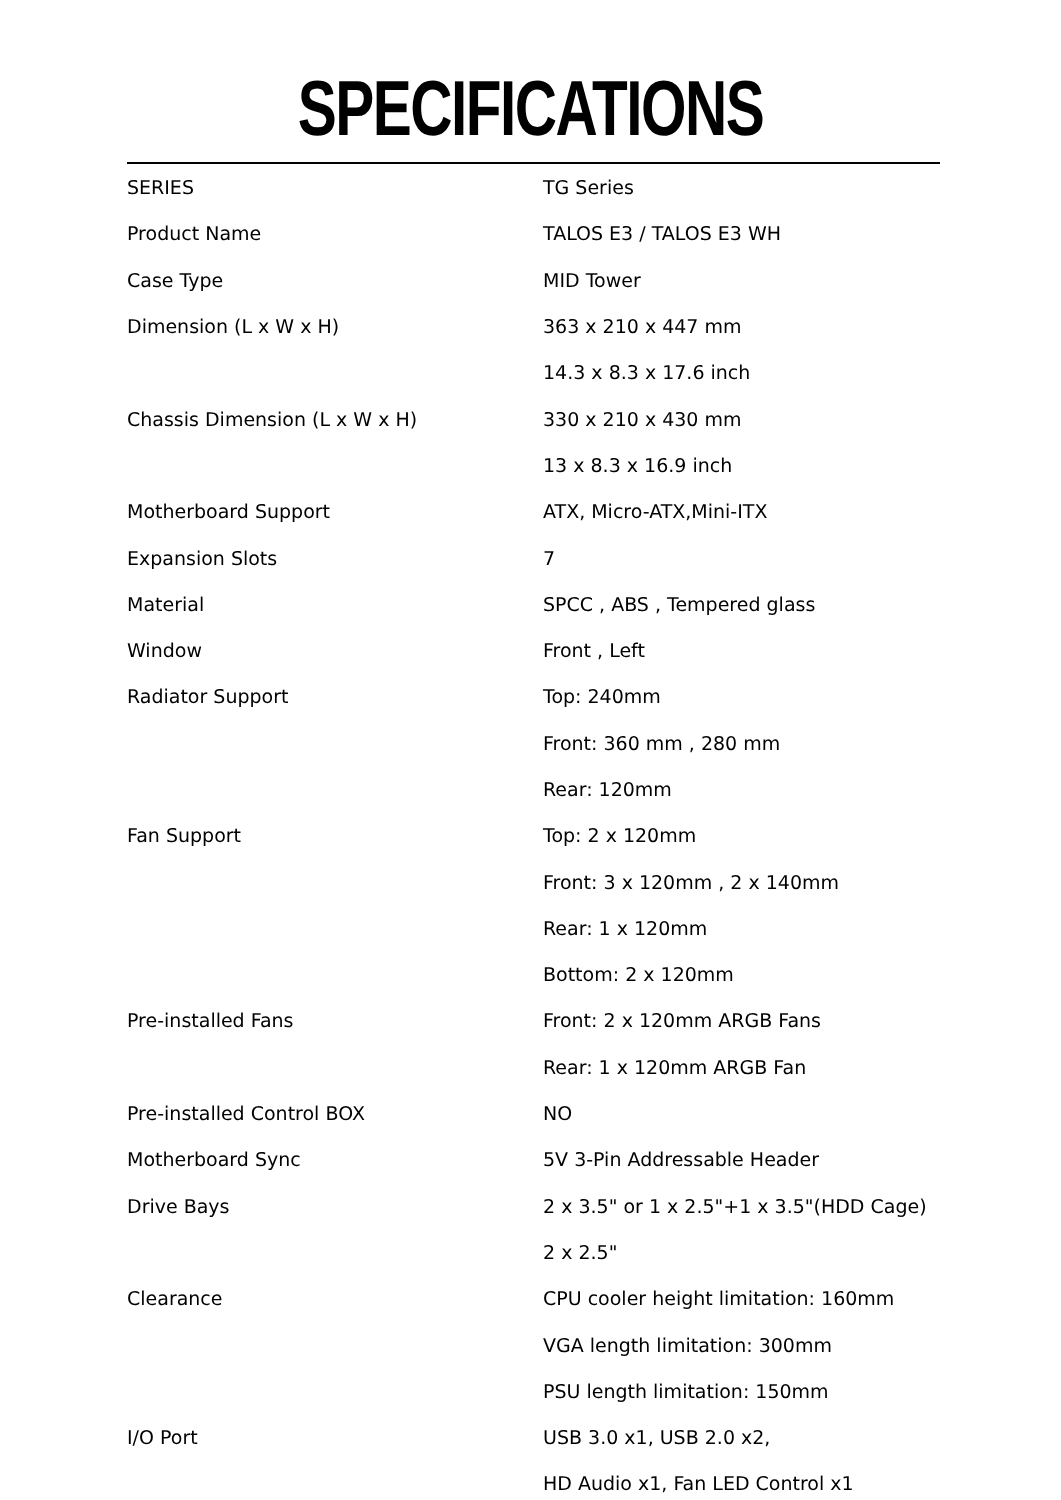SPECIFICATIONS
| SERIES | TG Series |
| Product Name | TALOS E3 / TALOS E3 WH |
| Case Type | MID Tower |
| Dimension (L x W x H) | 363 x 210 x 447 mm |
| | 14.3 x 8.3 x 17.6 inch |
| Chassis Dimension (L x W x H) | 330 x 210 x 430 mm |
| | 13 x 8.3 x 16.9 inch |
| Motherboard Support | ATX, Micro-ATX,Mini-ITX |
| Expansion Slots | 7 |
| Material | SPCC , ABS , Tempered glass |
| Window | Front , Left |
| Radiator Support | Top: 240mm |
| | Front: 360 mm , 280 mm |
| | Rear: 120mm |
| Fan Support | Top: 2 x 120mm |
| | Front: 3 x 120mm , 2 x 140mm |
| | Rear: 1 x 120mm |
| | Bottom: 2 x 120mm |
| Pre-installed Fans | Front: 2 x 120mm ARGB Fans |
| | Rear: 1 x 120mm ARGB Fan |
| Pre-installed Control BOX | NO |
| Motherboard Sync | 5V 3-Pin Addressable Header |
| Drive Bays | 2 x 3.5" or 1 x 2.5"+1 x 3.5"(HDD Cage) |
| | 2 x 2.5" |
| Clearance | CPU cooler height limitation: 160mm |
| | VGA length limitation: 300mm |
| | PSU length limitation: 150mm |
| I/O Port | USB 3.0 x1, USB 2.0 x2, |
| | HD Audio x1, Fan LED Control x1 |